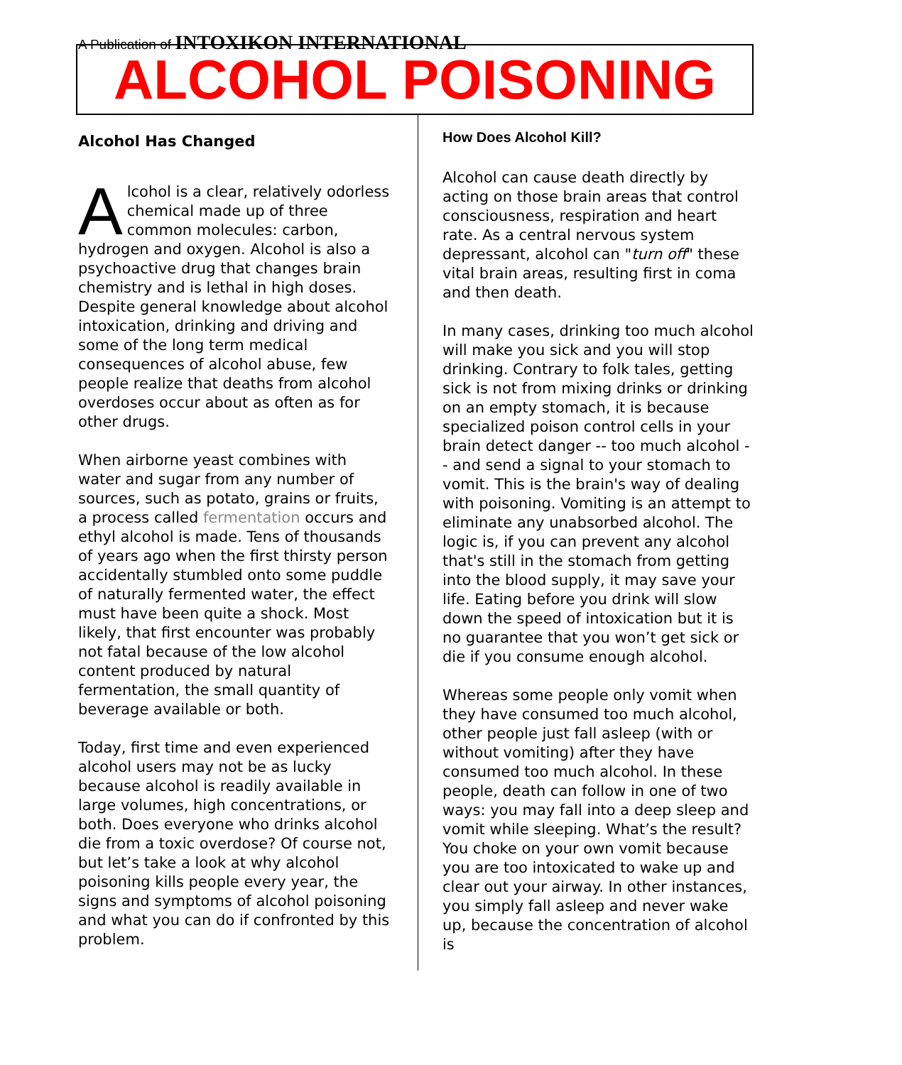A Publication of INTOXIKON INTERNATIONAL
ALCOHOL POISONING
Alcohol Has Changed
Alcohol is a clear, relatively odorless chemical made up of three common molecules: carbon, hydrogen and oxygen. Alcohol is also a psychoactive drug that changes brain chemistry and is lethal in high doses. Despite general knowledge about alcohol intoxication, drinking and driving and some of the long term medical consequences of alcohol abuse, few people realize that deaths from alcohol overdoses occur about as often as for other drugs.
When airborne yeast combines with water and sugar from any number of sources, such as potato, grains or fruits, a process called fermentation occurs and ethyl alcohol is made. Tens of thousands of years ago when the first thirsty person accidentally stumbled onto some puddle of naturally fermented water, the effect must have been quite a shock. Most likely, that first encounter was probably not fatal because of the low alcohol content produced by natural fermentation, the small quantity of beverage available or both.
Today, first time and even experienced alcohol users may not be as lucky because alcohol is readily available in large volumes, high concentrations, or both. Does everyone who drinks alcohol die from a toxic overdose? Of course not, but let’s take a look at why alcohol poisoning kills people every year, the signs and symptoms of alcohol poisoning and what you can do if confronted by this problem.
How Does Alcohol Kill?
Alcohol can cause death directly by acting on those brain areas that control consciousness, respiration and heart rate. As a central nervous system depressant, alcohol can "turn off" these vital brain areas, resulting first in coma and then death.
In many cases, drinking too much alcohol will make you sick and you will stop drinking. Contrary to folk tales, getting sick is not from mixing drinks or drinking on an empty stomach, it is because specialized poison control cells in your brain detect danger -- too much alcohol -- and send a signal to your stomach to vomit. This is the brain's way of dealing with poisoning. Vomiting is an attempt to eliminate any unabsorbed alcohol. The logic is, if you can prevent any alcohol that's still in the stomach from getting into the blood supply, it may save your life. Eating before you drink will slow down the speed of intoxication but it is no guarantee that you won’t get sick or die if you consume enough alcohol.
Whereas some people only vomit when they have consumed too much alcohol, other people just fall asleep (with or without vomiting) after they have consumed too much alcohol. In these people, death can follow in one of two ways: you may fall into a deep sleep and vomit while sleeping. What’s the result? You choke on your own vomit because you are too intoxicated to wake up and clear out your airway. In other instances, you simply fall asleep and never wake up, because the concentration of alcohol is